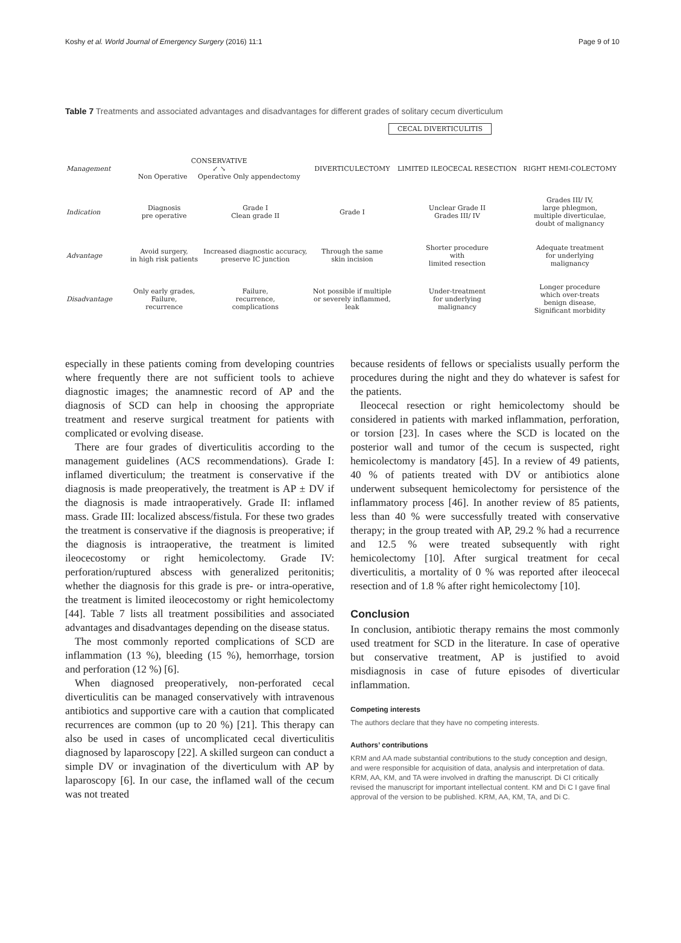Koshy et al. World Journal of Emergency Surgery (2016) 11:1 Page 9 of 10
Table 7 Treatments and associated advantages and disadvantages for different grades of solitary cecum diverticulum
CECAL DIVERTICULITIS
| Management | CONSERVATIVE ↙ ↘ Non Operative Operative Only appendectomy | | DIVERTICULECTOMY | LIMITED ILEOCECAL RESECTION | RIGHT HEMI-COLECTOMY |
| Indication | Diagnosis pre operative | Grade I Clean grade II | Grade I | Unclear Grade II Grades III/ IV | Grades III/ IV, large phlegmon, multiple diverticulae, doubt of malignancy |
| Advantage | Avoid surgery, in high risk patients | Increased diagnostic accuracy, preserve IC junction | Through the same skin incision | Shorter procedure with limited resection | Adequate treatment for underlying malignancy |
| Disadvantage | Only early grades, Failure, recurrence | Failure, recurrence, complications | Not possible if multiple or severely inflammed, leak | Under-treatment for underlying malignancy | Longer procedure which over-treats benign disease, Significant morbidity |
especially in these patients coming from developing countries where frequently there are not sufficient tools to achieve diagnostic images; the anamnestic record of AP and the diagnosis of SCD can help in choosing the appropriate treatment and reserve surgical treatment for patients with complicated or evolving disease.
There are four grades of diverticulitis according to the management guidelines (ACS recommendations). Grade I: inflamed diverticulum; the treatment is conservative if the diagnosis is made preoperatively, the treatment is AP ± DV if the diagnosis is made intraoperatively. Grade II: inflamed mass. Grade III: localized abscess/fistula. For these two grades the treatment is conservative if the diagnosis is preoperative; if the diagnosis is intraoperative, the treatment is limited ileocecostomy or right hemicolectomy. Grade IV: perforation/ruptured abscess with generalized peritonitis; whether the diagnosis for this grade is pre- or intra-operative, the treatment is limited ileocecostomy or right hemicolectomy [44]. Table 7 lists all treatment possibilities and associated advantages and disadvantages depending on the disease status.
The most commonly reported complications of SCD are inflammation (13 %), bleeding (15 %), hemorrhage, torsion and perforation (12 %) [6].
When diagnosed preoperatively, non-perforated cecal diverticulitis can be managed conservatively with intravenous antibiotics and supportive care with a caution that complicated recurrences are common (up to 20 %) [21]. This therapy can also be used in cases of uncomplicated cecal diverticulitis diagnosed by laparoscopy [22]. A skilled surgeon can conduct a simple DV or invagination of the diverticulum with AP by laparoscopy [6]. In our case, the inflamed wall of the cecum was not treated
because residents of fellows or specialists usually perform the procedures during the night and they do whatever is safest for the patients.
Ileocecal resection or right hemicolectomy should be considered in patients with marked inflammation, perforation, or torsion [23]. In cases where the SCD is located on the posterior wall and tumor of the cecum is suspected, right hemicolectomy is mandatory [45]. In a review of 49 patients, 40 % of patients treated with DV or antibiotics alone underwent subsequent hemicolectomy for persistence of the inflammatory process [46]. In another review of 85 patients, less than 40 % were successfully treated with conservative therapy; in the group treated with AP, 29.2 % had a recurrence and 12.5 % were treated subsequently with right hemicolectomy [10]. After surgical treatment for cecal diverticulitis, a mortality of 0 % was reported after ileocecal resection and of 1.8 % after right hemicolectomy [10].
Conclusion
In conclusion, antibiotic therapy remains the most commonly used treatment for SCD in the literature. In case of operative but conservative treatment, AP is justified to avoid misdiagnosis in case of future episodes of diverticular inflammation.
Competing interests
The authors declare that they have no competing interests.
Authors’ contributions
KRM and AA made substantial contributions to the study conception and design, and were responsible for acquisition of data, analysis and interpretation of data. KRM, AA, KM, and TA were involved in drafting the manuscript. Di CI critically revised the manuscript for important intellectual content. KM and Di C I gave final approval of the version to be published. KRM, AA, KM, TA, and Di C.